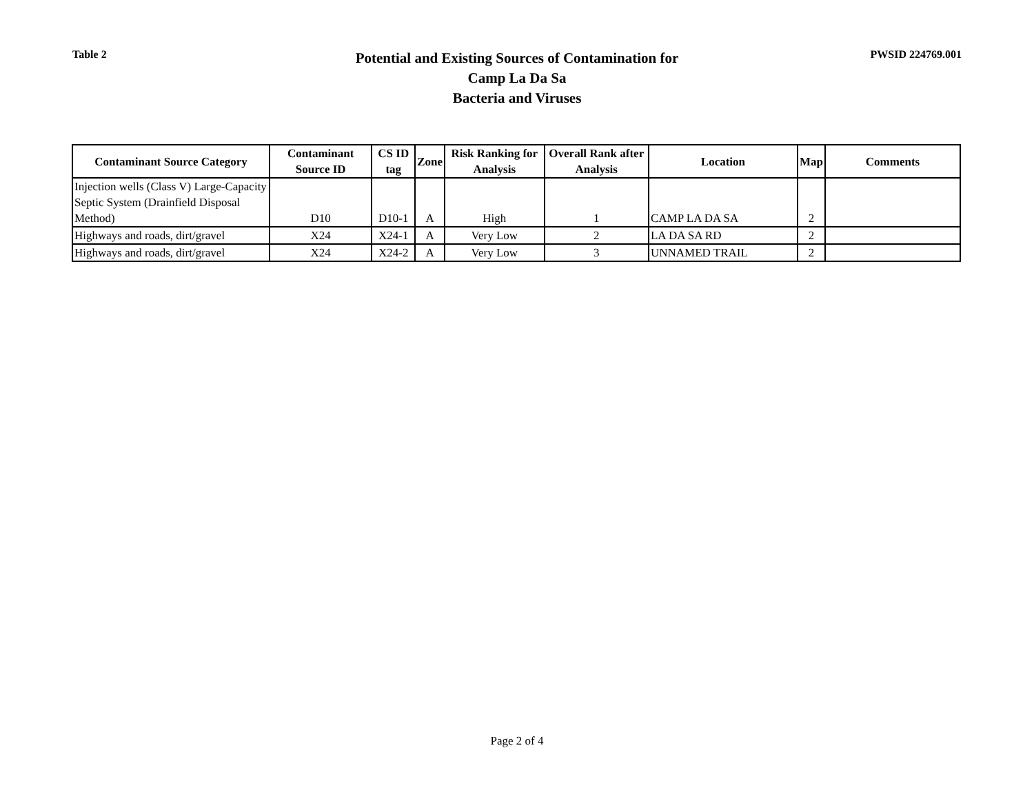Table 2
Potential and Existing Sources of Contamination for
Camp La Da Sa
Bacteria and Viruses
PWSID 224769.001
| Contaminant Source Category | Contaminant Source ID | CS ID tag | Zone | Risk Ranking for Analysis | Overall Rank after Analysis | Location | Map | Comments |
| --- | --- | --- | --- | --- | --- | --- | --- | --- |
| Injection wells (Class V) Large-Capacity Septic System (Drainfield Disposal Method) | D10 | D10-1 | A | High | 1 | CAMP LA DA SA | 2 | |
| Highways and roads, dirt/gravel | X24 | X24-1 | A | Very Low | 2 | LA DA SA RD | 2 | |
| Highways and roads, dirt/gravel | X24 | X24-2 | A | Very Low | 3 | UNNAMED TRAIL | 2 | |
Page 2 of 4